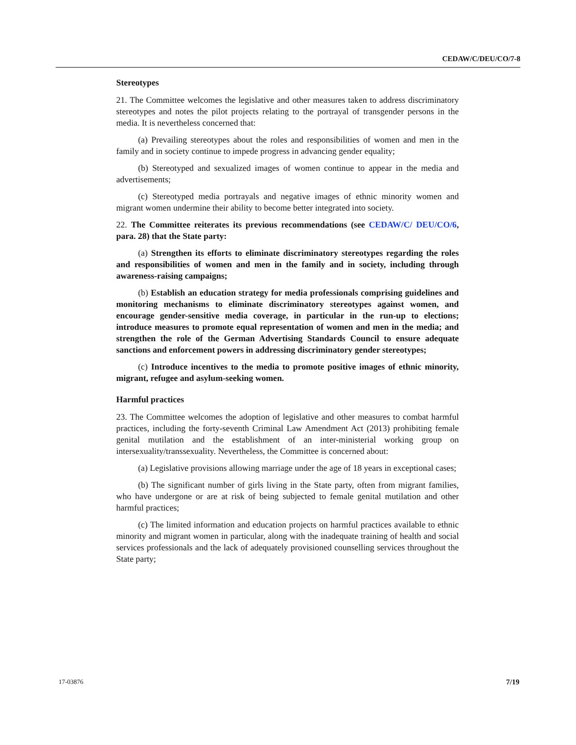CEDAW/C/DEU/CO/7-8
Stereotypes
21. The Committee welcomes the legislative and other measures taken to address discriminatory stereotypes and notes the pilot projects relating to the portrayal of transgender persons in the media. It is nevertheless concerned that:
(a) Prevailing stereotypes about the roles and responsibilities of women and men in the family and in society continue to impede progress in advancing gender equality;
(b) Stereotyped and sexualized images of women continue to appear in the media and advertisements;
(c) Stereotyped media portrayals and negative images of ethnic minority women and migrant women undermine their ability to become better integrated into society.
22. The Committee reiterates its previous recommendations (see CEDAW/C/ DEU/CO/6, para. 28) that the State party:
(a) Strengthen its efforts to eliminate discriminatory stereotypes regarding the roles and responsibilities of women and men in the family and in society, including through awareness-raising campaigns;
(b) Establish an education strategy for media professionals comprising guidelines and monitoring mechanisms to eliminate discriminatory stereotypes against women, and encourage gender-sensitive media coverage, in particular in the run-up to elections; introduce measures to promote equal representation of women and men in the media; and strengthen the role of the German Advertising Standards Council to ensure adequate sanctions and enforcement powers in addressing discriminatory gender stereotypes;
(c) Introduce incentives to the media to promote positive images of ethnic minority, migrant, refugee and asylum-seeking women.
Harmful practices
23. The Committee welcomes the adoption of legislative and other measures to combat harmful practices, including the forty-seventh Criminal Law Amendment Act (2013) prohibiting female genital mutilation and the establishment of an inter-ministerial working group on intersexuality/transsexuality. Nevertheless, the Committee is concerned about:
(a) Legislative provisions allowing marriage under the age of 18 years in exceptional cases;
(b) The significant number of girls living in the State party, often from migrant families, who have undergone or are at risk of being subjected to female genital mutilation and other harmful practices;
(c) The limited information and education projects on harmful practices available to ethnic minority and migrant women in particular, along with the inadequate training of health and social services professionals and the lack of adequately provisioned counselling services throughout the State party;
17-03876 7/19